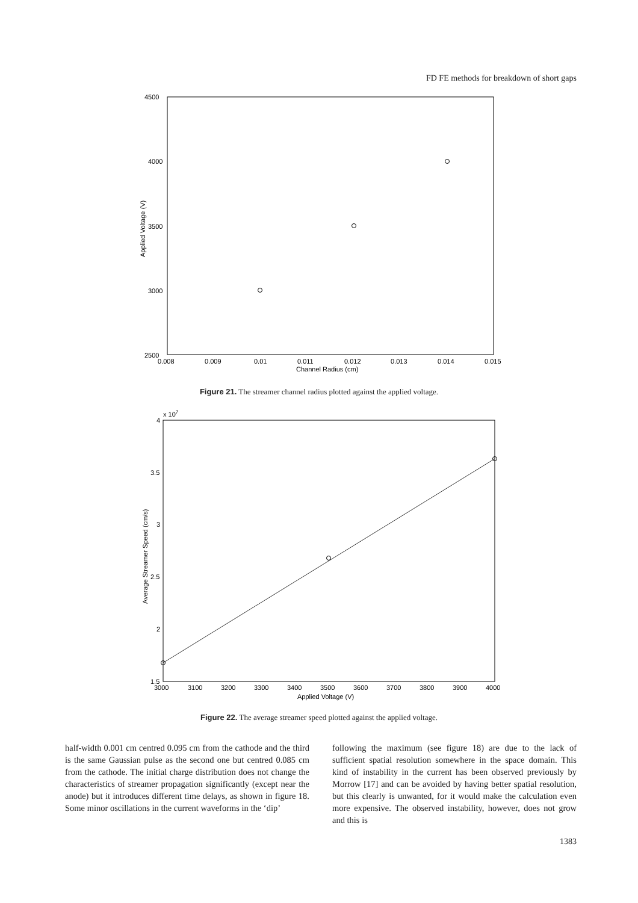FD FE methods for breakdown of short gaps
4500
4000
3500
3000
2500
0.008
0.009
0.01
0.011
0.012
0.013
0.014
0.015
Channel Radius (cm)
Applied Voltage (V)
Figure 21. The streamer channel radius plotted against the applied voltage.
x 107
4
3.5
3
2.5
2
1.5
3000
3100
3200
3300
3400
3500
3600
3700
3800
3900
4000
Applied Voltage (V)
Average Streamer Speed (cm/s)
Figure 22. The average streamer speed plotted against the applied voltage.
half-width 0.001 cm centred 0.095 cm from the cathode and the third is the same Gaussian pulse as the second one but centred 0.085 cm from the cathode. The initial charge distribution does not change the characteristics of streamer propagation significantly (except near the anode) but it introduces different time delays, as shown in figure 18. Some minor oscillations in the current waveforms in the ‘dip’
following the maximum (see figure 18) are due to the lack of sufficient spatial resolution somewhere in the space domain. This kind of instability in the current has been observed previously by Morrow [17] and can be avoided by having better spatial resolution, but this clearly is unwanted, for it would make the calculation even more expensive. The observed instability, however, does not grow and this is
1383